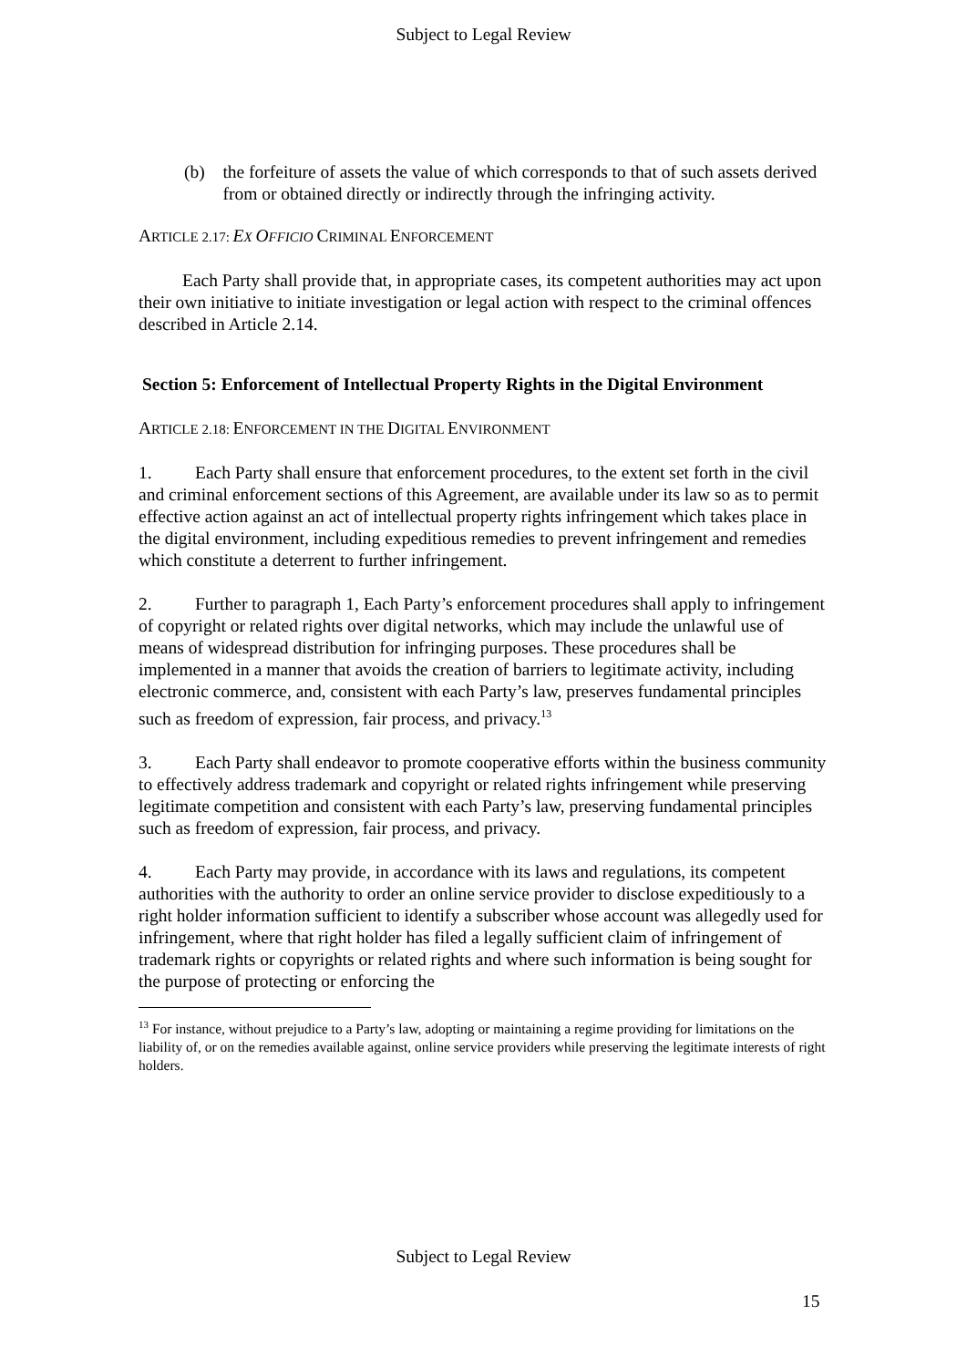Subject to Legal Review
(b) the forfeiture of assets the value of which corresponds to that of such assets derived from or obtained directly or indirectly through the infringing activity.
ARTICLE 2.17: EX OFFICIO CRIMINAL ENFORCEMENT
Each Party shall provide that, in appropriate cases, its competent authorities may act upon their own initiative to initiate investigation or legal action with respect to the criminal offences described in Article 2.14.
Section 5: Enforcement of Intellectual Property Rights in the Digital Environment
ARTICLE 2.18: ENFORCEMENT IN THE DIGITAL ENVIRONMENT
1. Each Party shall ensure that enforcement procedures, to the extent set forth in the civil and criminal enforcement sections of this Agreement, are available under its law so as to permit effective action against an act of intellectual property rights infringement which takes place in the digital environment, including expeditious remedies to prevent infringement and remedies which constitute a deterrent to further infringement.
2. Further to paragraph 1, Each Party’s enforcement procedures shall apply to infringement of copyright or related rights over digital networks, which may include the unlawful use of means of widespread distribution for infringing purposes. These procedures shall be implemented in a manner that avoids the creation of barriers to legitimate activity, including electronic commerce, and, consistent with each Party’s law, preserves fundamental principles such as freedom of expression, fair process, and privacy.<sup>13</sup>
3. Each Party shall endeavor to promote cooperative efforts within the business community to effectively address trademark and copyright or related rights infringement while preserving legitimate competition and consistent with each Party’s law, preserving fundamental principles such as freedom of expression, fair process, and privacy.
4. Each Party may provide, in accordance with its laws and regulations, its competent authorities with the authority to order an online service provider to disclose expeditiously to a right holder information sufficient to identify a subscriber whose account was allegedly used for infringement, where that right holder has filed a legally sufficient claim of infringement of trademark rights or copyrights or related rights and where such information is being sought for the purpose of protecting or enforcing the
<sup>13</sup> For instance, without prejudice to a Party’s law, adopting or maintaining a regime providing for limitations on the liability of, or on the remedies available against, online service providers while preserving the legitimate interests of right holders.
Subject to Legal Review
15